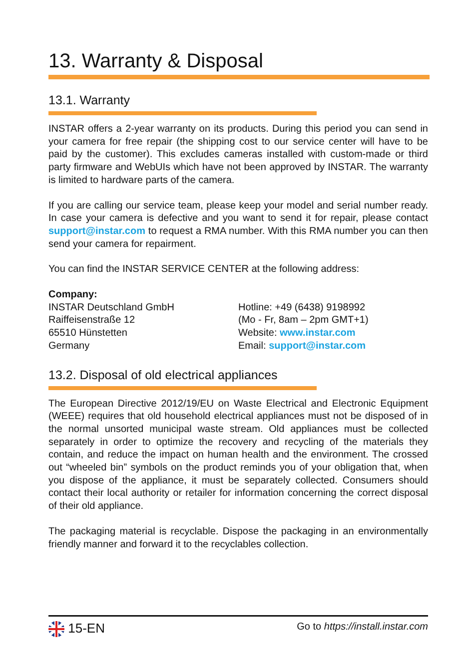13. Warranty & Disposal
13.1. Warranty
INSTAR offers a 2-year warranty on its products. During this period you can send in your camera for free repair (the shipping cost to our service center will have to be paid by the customer). This excludes cameras installed with custom-made or third party firmware and WebUIs which have not been approved by INSTAR. The warranty is limited to hardware parts of the camera.
If you are calling our service team, please keep your model and serial number ready. In case your camera is defective and you want to send it for repair, please contact support@instar.com to request a RMA number. With this RMA number you can then send your camera for repairment.
You can find the INSTAR SERVICE CENTER at the following address:
Company:
INSTAR Deutschland GmbH
Raiffeisenstraße 12
65510 Hünstetten
Germany
Hotline: +49 (6438) 9198992
(Mo - Fr, 8am – 2pm GMT+1)
Website: www.instar.com
Email: support@instar.com
13.2. Disposal of old electrical appliances
The European Directive 2012/19/EU on Waste Electrical and Electronic Equipment (WEEE) requires that old household electrical appliances must not be disposed of in the normal unsorted municipal waste stream. Old appliances must be collected separately in order to optimize the recovery and recycling of the materials they contain, and reduce the impact on human health and the environment. The crossed out “wheeled bin” symbols on the product reminds you of your obligation that, when you dispose of the appliance, it must be separately collected. Consumers should contact their local authority or retailer for information concerning the correct disposal of their old appliance.
The packaging material is recyclable. Dispose the packaging in an environmentally friendly manner and forward it to the recyclables collection.
15-EN Go to https://install.instar.com